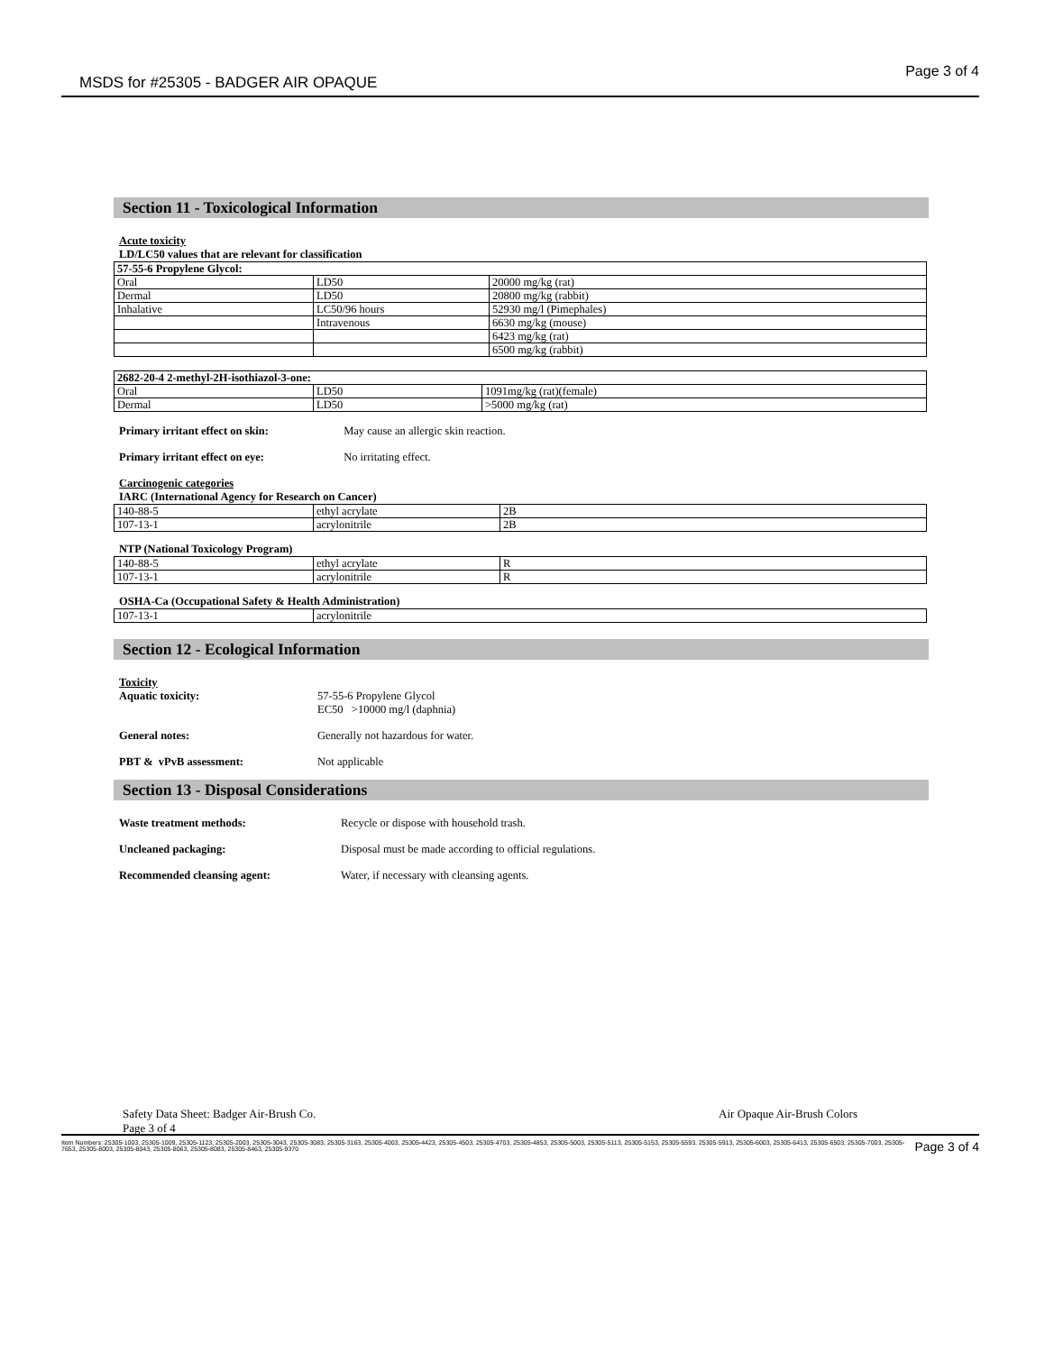MSDS for #25305 - BADGER AIR OPAQUE
Page 3 of 4
Section 11 - Toxicological Information
Acute toxicity
LD/LC50 values that are relevant for classification
| 57-55-6 Propylene Glycol: | | |
| Oral | LD50 | 20000 mg/kg (rat) |
| Dermal | LD50 | 20800 mg/kg (rabbit) |
| Inhalative | LC50/96 hours | 52930 mg/l (Pimephales) |
| | Intravenous | 6630 mg/kg (mouse) |
| | | 6423 mg/kg (rat) |
| | | 6500 mg/kg (rabbit) |
| 2682-20-4 2-methyl-2H-isothiazol-3-one: | | |
| Oral | LD50 | 1091mg/kg (rat)(female) |
| Dermal | LD50 | >5000 mg/kg (rat) |
Primary irritant effect on skin: May cause an allergic skin reaction.
Primary irritant effect on eye: No irritating effect.
Carcinogenic categories
IARC (International Agency for Research on Cancer)
| 140-88-5 | ethyl acrylate | 2B |
| 107-13-1 | acrylonitrile | 2B |
NTP (National Toxicology Program)
| 140-88-5 | ethyl acrylate | R |
| 107-13-1 | acrylonitrile | R |
OSHA-Ca (Occupational Safety & Health Administration)
| 107-13-1 | acrylonitrile |
Section 12 - Ecological Information
Toxicity
Aquatic toxicity: 57-55-6 Propylene Glycol
EC50 >10000 mg/l (daphnia)
General notes: Generally not hazardous for water.
PBT & vPvB assessment: Not applicable
Section 13 - Disposal Considerations
Waste treatment methods: Recycle or dispose with household trash.
Uncleaned packaging: Disposal must be made according to official regulations.
Recommended cleansing agent: Water, if necessary with cleansing agents.
Safety Data Sheet: Badger Air-Brush Co.
Page 3 of 4 Air Opaque Air-Brush Colors
Item Numbers: 25305-1003, 25305-1009, 25305-1123, 25305-2003, 25305-3043, 25305-3083, 25305-3163, 25305-4003, 25305-4423, 25305-4503, 25305-4703, 25305-4853, 25305-5003, 25305-5113, 25305-5153, 25305-5593, 25305-5913, 25305-6003, 25305-6413, 25305-6503, 25305-7003, 25305-7653, 25305-8003, 25305-8043, 25305-8063, 25305-8083, 25305-8463, 25305-9370 Page 3 of 4